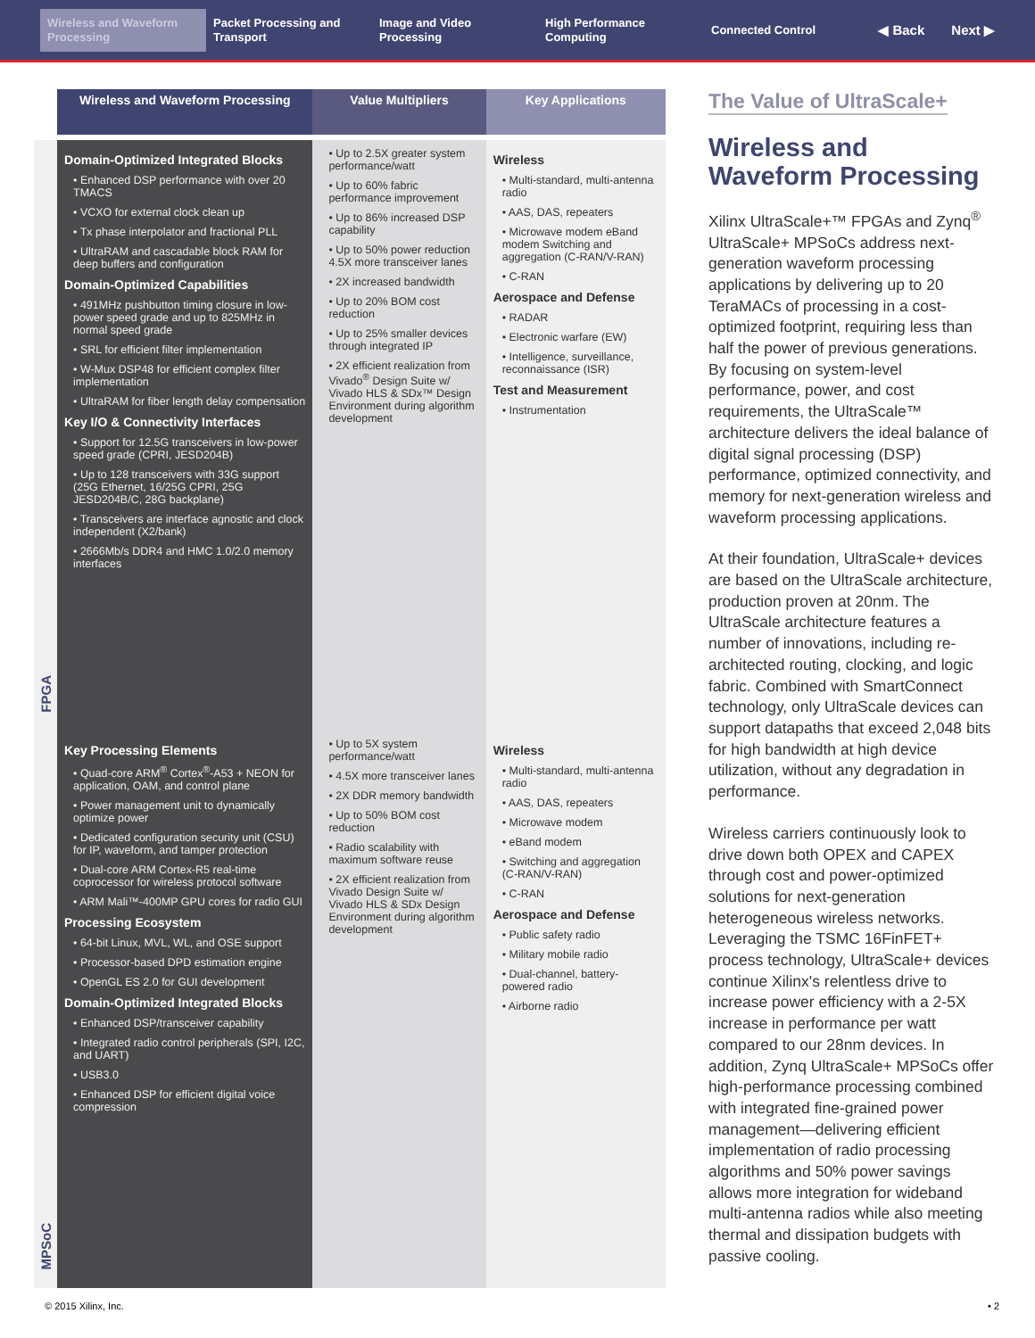Wireless and Waveform Processing
Packet Processing and Transport
Image and Video Processing
High Performance Computing
Connected Control
◀ Back Next ▶
| | Wireless and Waveform Processing | Value Multipliers | Key Applications |
| --- | --- | --- | --- |
| FPGA | Domain-Optimized Integrated Blocks • Enhanced DSP performance with over 20 TMACS • VCXO for external clock clean up • Tx phase interpolator and fractional PLL • UltraRAM and cascadable block RAM for deep buffers and configuration Domain-Optimized Capabilities • 491MHz pushbutton timing closure in low-power speed grade and up to 825MHz in normal speed grade • SRL for efficient filter implementation • W-Mux DSP48 for efficient complex filter implementation • UltraRAM for fiber length delay compensation Key I/O & Connectivity Interfaces • Support for 12.5G transceivers in low-power speed grade (CPRI, JESD204B) • Up to 128 transceivers with 33G support (25G Ethernet, 16/25G CPRI, 25G JESD204B/C, 28G backplane) • Transceivers are interface agnostic and clock independent (X2/bank) • 2666Mb/s DDR4 and HMC 1.0/2.0 memory interfaces | • Up to 2.5X greater system performance/watt • Up to 60% fabric performance improvement • Up to 86% increased DSP capability • Up to 50% power reduction 4.5X more transceiver lanes • 2X increased bandwidth • Up to 20% BOM cost reduction • Up to 25% smaller devices through integrated IP • 2X efficient realization from Vivado<sup>®</sup> Design Suite w/ Vivado HLS & SDx™ Design Environment during algorithm development | Wireless • Multi-standard, multi-antenna radio • AAS, DAS, repeaters • Microwave modem eBand modem Switching and aggregation (C-RAN/V-RAN) • C-RAN Aerospace and Defense • RADAR • Electronic warfare (EW) • Intelligence, surveillance, reconnaissance (ISR) Test and Measurement • Instrumentation |
| MPSoC | Key Processing Elements • Quad-core ARM<sup>®</sup> Cortex<sup>®</sup>-A53 + NEON for application, OAM, and control plane • Power management unit to dynamically optimize power • Dedicated configuration security unit (CSU) for IP, waveform, and tamper protection • Dual-core ARM Cortex-R5 real-time coprocessor for wireless protocol software • ARM Mali™-400MP GPU cores for radio GUI Processing Ecosystem • 64-bit Linux, MVL, WL, and OSE support • Processor-based DPD estimation engine • OpenGL ES 2.0 for GUI development Domain-Optimized Integrated Blocks • Enhanced DSP/transceiver capability • Integrated radio control peripherals (SPI, I2C, and UART) • USB3.0 • Enhanced DSP for efficient digital voice compression | • Up to 5X system performance/watt • 4.5X more transceiver lanes • 2X DDR memory bandwidth • Up to 50% BOM cost reduction • Radio scalability with maximum software reuse • 2X efficient realization from Vivado Design Suite w/ Vivado HLS & SDx Design Environment during algorithm development | Wireless • Multi-standard, multi-antenna radio • AAS, DAS, repeaters • Microwave modem • eBand modem • Switching and aggregation (C-RAN/V-RAN) • C-RAN Aerospace and Defense • Public safety radio • Military mobile radio • Dual-channel, battery-powered radio • Airborne radio |
The Value of UltraScale+
Wireless and Waveform Processing
Xilinx UltraScale+™ FPGAs and Zynq<sup>®</sup> UltraScale+ MPSoCs address next-generation waveform processing applications by delivering up to 20 TeraMACs of processing in a cost-optimized footprint, requiring less than half the power of previous generations. By focusing on system-level performance, power, and cost requirements, the UltraScale™ architecture delivers the ideal balance of digital signal processing (DSP) performance, optimized connectivity, and memory for next-generation wireless and waveform processing applications.
At their foundation, UltraScale+ devices are based on the UltraScale architecture, production proven at 20nm. The UltraScale architecture features a number of innovations, including re-architected routing, clocking, and logic fabric. Combined with SmartConnect technology, only UltraScale devices can support datapaths that exceed 2,048 bits for high bandwidth at high device utilization, without any degradation in performance.
Wireless carriers continuously look to drive down both OPEX and CAPEX through cost and power-optimized solutions for next-generation heterogeneous wireless networks. Leveraging the TSMC 16FinFET+ process technology, UltraScale+ devices continue Xilinx's relentless drive to increase power efficiency with a 2-5X increase in performance per watt compared to our 28nm devices. In addition, Zynq UltraScale+ MPSoCs offer high-performance processing combined with integrated fine-grained power management—delivering efficient implementation of radio processing algorithms and 50% power savings allows more integration for wideband multi-antenna radios while also meeting thermal and dissipation budgets with passive cooling.
© 2015 Xilinx, Inc. • 2